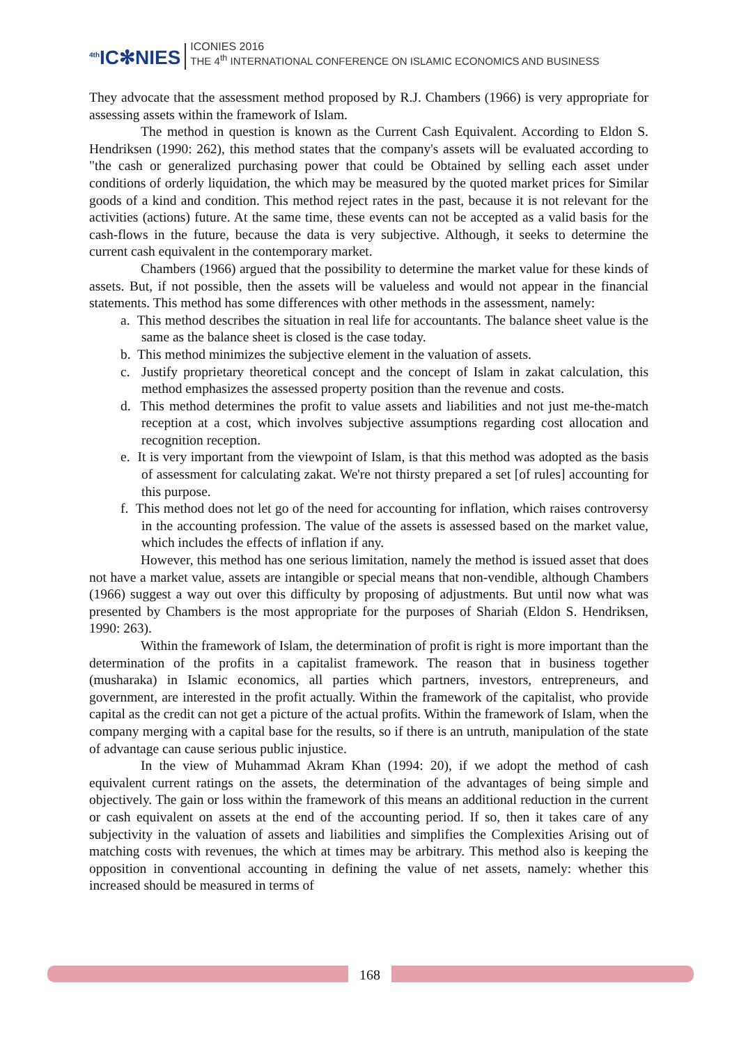<sup>4th</sup>IC✻NIES
ICONIES 2016
THE 4<sup>th</sup> INTERNATIONAL CONFERENCE ON ISLAMIC ECONOMICS AND BUSINESS
They advocate that the assessment method proposed by R.J. Chambers (1966) is very appropriate for assessing assets within the framework of Islam.
The method in question is known as the Current Cash Equivalent. According to Eldon S. Hendriksen (1990: 262), this method states that the company's assets will be evaluated according to "the cash or generalized purchasing power that could be Obtained by selling each asset under conditions of orderly liquidation, the which may be measured by the quoted market prices for Similar goods of a kind and condition. This method reject rates in the past, because it is not relevant for the activities (actions) future. At the same time, these events can not be accepted as a valid basis for the cash-flows in the future, because the data is very subjective. Although, it seeks to determine the current cash equivalent in the contemporary market.
Chambers (1966) argued that the possibility to determine the market value for these kinds of assets. But, if not possible, then the assets will be valueless and would not appear in the financial statements. This method has some differences with other methods in the assessment, namely:
a. This method describes the situation in real life for accountants. The balance sheet value is the same as the balance sheet is closed is the case today.
b. This method minimizes the subjective element in the valuation of assets.
c. Justify proprietary theoretical concept and the concept of Islam in zakat calculation, this method emphasizes the assessed property position than the revenue and costs.
d. This method determines the profit to value assets and liabilities and not just me-the-match reception at a cost, which involves subjective assumptions regarding cost allocation and recognition reception.
e. It is very important from the viewpoint of Islam, is that this method was adopted as the basis of assessment for calculating zakat. We're not thirsty prepared a set [of rules] accounting for this purpose.
f. This method does not let go of the need for accounting for inflation, which raises controversy in the accounting profession. The value of the assets is assessed based on the market value, which includes the effects of inflation if any.
However, this method has one serious limitation, namely the method is issued asset that does not have a market value, assets are intangible or special means that non-vendible, although Chambers (1966) suggest a way out over this difficulty by proposing of adjustments. But until now what was presented by Chambers is the most appropriate for the purposes of Shariah (Eldon S. Hendriksen, 1990: 263).
Within the framework of Islam, the determination of profit is right is more important than the determination of the profits in a capitalist framework. The reason that in business together (musharaka) in Islamic economics, all parties which partners, investors, entrepreneurs, and government, are interested in the profit actually. Within the framework of the capitalist, who provide capital as the credit can not get a picture of the actual profits. Within the framework of Islam, when the company merging with a capital base for the results, so if there is an untruth, manipulation of the state of advantage can cause serious public injustice.
In the view of Muhammad Akram Khan (1994: 20), if we adopt the method of cash equivalent current ratings on the assets, the determination of the advantages of being simple and objectively. The gain or loss within the framework of this means an additional reduction in the current or cash equivalent on assets at the end of the accounting period. If so, then it takes care of any subjectivity in the valuation of assets and liabilities and simplifies the Complexities Arising out of matching costs with revenues, the which at times may be arbitrary. This method also is keeping the opposition in conventional accounting in defining the value of net assets, namely: whether this increased should be measured in terms of
168